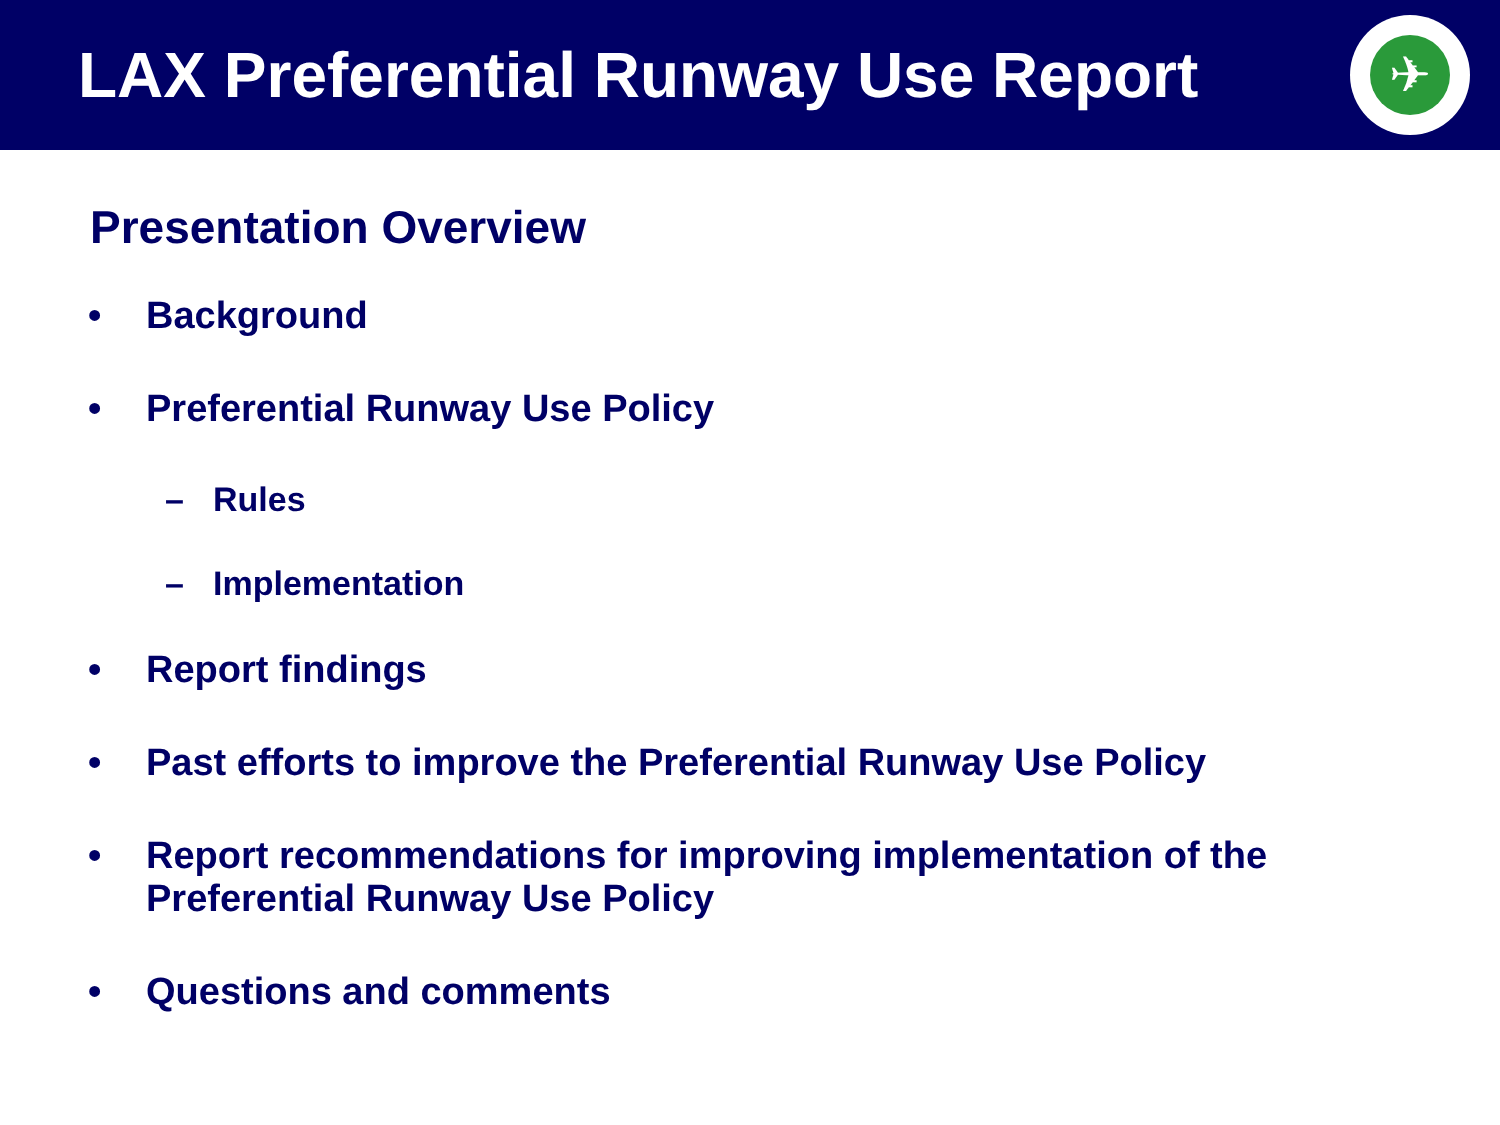LAX Preferential Runway Use Report
✈
Presentation Overview
• Background
• Preferential Runway Use Policy
– Rules
– Implementation
• Report findings
• Past efforts to improve the Preferential Runway Use Policy
• Report recommendations for improving implementation of the
Preferential Runway Use Policy
• Questions and comments